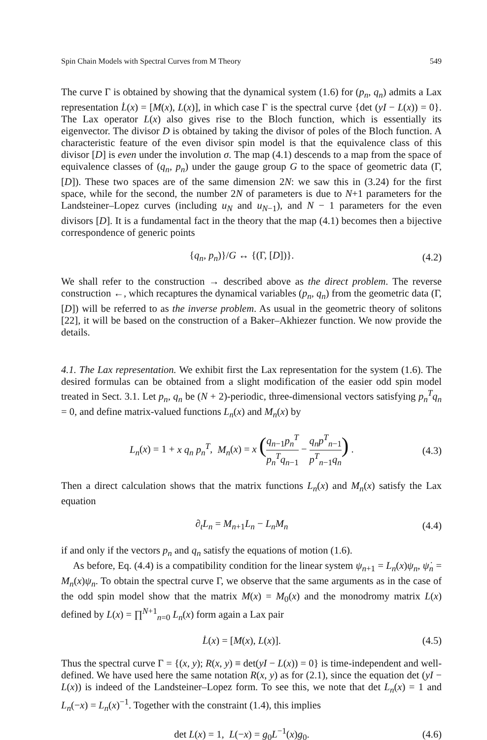Spin Chain Models with Spectral Curves from M Theory 549
The curve Γ is obtained by showing that the dynamical system (1.6) for (p<sub>n</sub>, q<sub>n</sub>) admits a Lax representation L̇(x) = [M(x), L(x)], in which case Γ is the spectral curve {det (yI − L(x)) = 0}. The Lax operator L(x) also gives rise to the Bloch function, which is essentially its eigenvector. The divisor D is obtained by taking the divisor of poles of the Bloch function. A characteristic feature of the even divisor spin model is that the equivalence class of this divisor [D] is even under the involution σ. The map (4.1) descends to a map from the space of equivalence classes of (q<sub>n</sub>, p<sub>n</sub>) under the gauge group G to the space of geometric data (Γ, [D]). These two spaces are of the same dimension 2N: we saw this in (3.24) for the first space, while for the second, the number 2N of parameters is due to N+1 parameters for the Landsteiner–Lopez curves (including u<sub>N</sub> and u<sub>N−1</sub>), and N − 1 parameters for the even divisors [D]. It is a fundamental fact in the theory that the map (4.1) becomes then a bijective correspondence of generic points
{q<sub>n</sub>, p<sub>n</sub>)}/G ↔ {(Γ, [D])}. (4.2)
We shall refer to the construction → described above as the direct problem. The reverse construction ←, which recaptures the dynamical variables (p<sub>n</sub>, q<sub>n</sub>) from the geometric data (Γ, [D]) will be referred to as the inverse problem. As usual in the geometric theory of solitons [22], it will be based on the construction of a Baker–Akhiezer function. We now provide the details.
4.1. The Lax representation. We exhibit first the Lax representation for the system (1.6). The desired formulas can be obtained from a slight modification of the easier odd spin model treated in Sect. 3.1. Let p<sub>n</sub>, q<sub>n</sub> be (N + 2)-periodic, three-dimensional vectors satisfying p<sub>n</sub><sup>T</sup> q<sub>n</sub> = 0, and define matrix-valued functions L<sub>n</sub>(x) and M<sub>n</sub>(x) by
L<sub>n</sub>(x) = 1 + x q<sub>n</sub> p<sub>n</sub><sup>T</sup>, M<sub>n</sub>(x) = x (q<sub>n−1</sub>p<sub>n</sub><sup>T</sup> p<sub>n</sub><sup>T</sup>q<sub>n−1</sub> − q<sub>n</sub>p<sup>T</sup><sub>n−1</sub> p<sup>T</sup><sub>n−1</sub>q<sub>n</sub>) . (4.3)
Then a direct calculation shows that the matrix functions L<sub>n</sub>(x) and M<sub>n</sub>(x) satisfy the Lax equation
∂<sub>t</sub>L<sub>n</sub> = M<sub>n+1</sub>L<sub>n</sub> − L<sub>n</sub>M<sub>n</sub> (4.4)
if and only if the vectors p<sub>n</sub> and q<sub>n</sub> satisfy the equations of motion (1.6).
As before, Eq. (4.4) is a compatibility condition for the linear system ψ<sub>n+1</sub> = L<sub>n</sub>(x)ψ<sub>n</sub>, ψ̇<sub>n</sub> = M<sub>n</sub>(x)ψ<sub>n</sub>. To obtain the spectral curve Γ, we observe that the same arguments as in the case of the odd spin model show that the matrix M(x) = M<sub>0</sub>(x) and the monodromy matrix L(x) defined by L(x) = ∏<sup>N+1</sup><sub>n=0</sub> L<sub>n</sub>(x) form again a Lax pair
L̇(x) = [M(x), L(x)]. (4.5)
Thus the spectral curve Γ = {(x, y); R(x, y) ≡ det(yI − L(x)) = 0} is time-independent and well-defined. We have used here the same notation R(x, y) as for (2.1), since the equation det (yI − L(x)) is indeed of the Landsteiner–Lopez form. To see this, we note that det L<sub>n</sub>(x) = 1 and L<sub>n</sub>(−x) = L<sub>n</sub>(x)<sup>−1</sup>. Together with the constraint (1.4), this implies
det L(x) = 1, L(−x) = g<sub>0</sub>L<sup>−1</sup>(x)g<sub>0</sub>. (4.6)